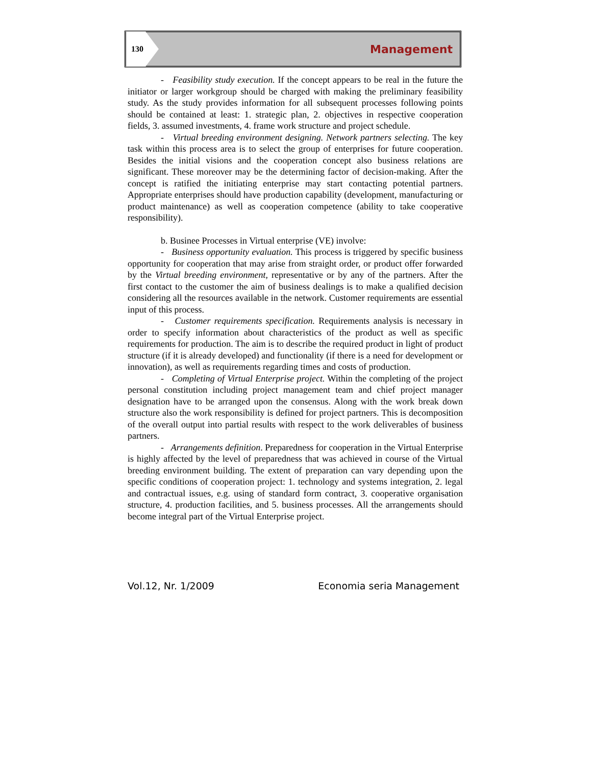130 Management
- Feasibility study execution. If the concept appears to be real in the future the initiator or larger workgroup should be charged with making the preliminary feasibility study. As the study provides information for all subsequent processes following points should be contained at least: 1. strategic plan, 2. objectives in respective cooperation fields, 3. assumed investments, 4. frame work structure and project schedule.
- Virtual breeding environment designing. Network partners selecting. The key task within this process area is to select the group of enterprises for future cooperation. Besides the initial visions and the cooperation concept also business relations are significant. These moreover may be the determining factor of decision-making. After the concept is ratified the initiating enterprise may start contacting potential partners. Appropriate enterprises should have production capability (development, manufacturing or product maintenance) as well as cooperation competence (ability to take cooperative responsibility).
b. Businee Processes in Virtual enterprise (VE) involve:
- Business opportunity evaluation. This process is triggered by specific business opportunity for cooperation that may arise from straight order, or product offer forwarded by the Virtual breeding environment, representative or by any of the partners. After the first contact to the customer the aim of business dealings is to make a qualified decision considering all the resources available in the network. Customer requirements are essential input of this process.
- Customer requirements specification. Requirements analysis is necessary in order to specify information about characteristics of the product as well as specific requirements for production. The aim is to describe the required product in light of product structure (if it is already developed) and functionality (if there is a need for development or innovation), as well as requirements regarding times and costs of production.
- Completing of Virtual Enterprise project. Within the completing of the project personal constitution including project management team and chief project manager designation have to be arranged upon the consensus. Along with the work break down structure also the work responsibility is defined for project partners. This is decomposition of the overall output into partial results with respect to the work deliverables of business partners.
- Arrangements definition. Preparedness for cooperation in the Virtual Enterprise is highly affected by the level of preparedness that was achieved in course of the Virtual breeding environment building. The extent of preparation can vary depending upon the specific conditions of cooperation project: 1. technology and systems integration, 2. legal and contractual issues, e.g. using of standard form contract, 3. cooperative organisation structure, 4. production facilities, and 5. business processes. All the arrangements should become integral part of the Virtual Enterprise project.
Vol.12, Nr. 1/2009 Economia seria Management